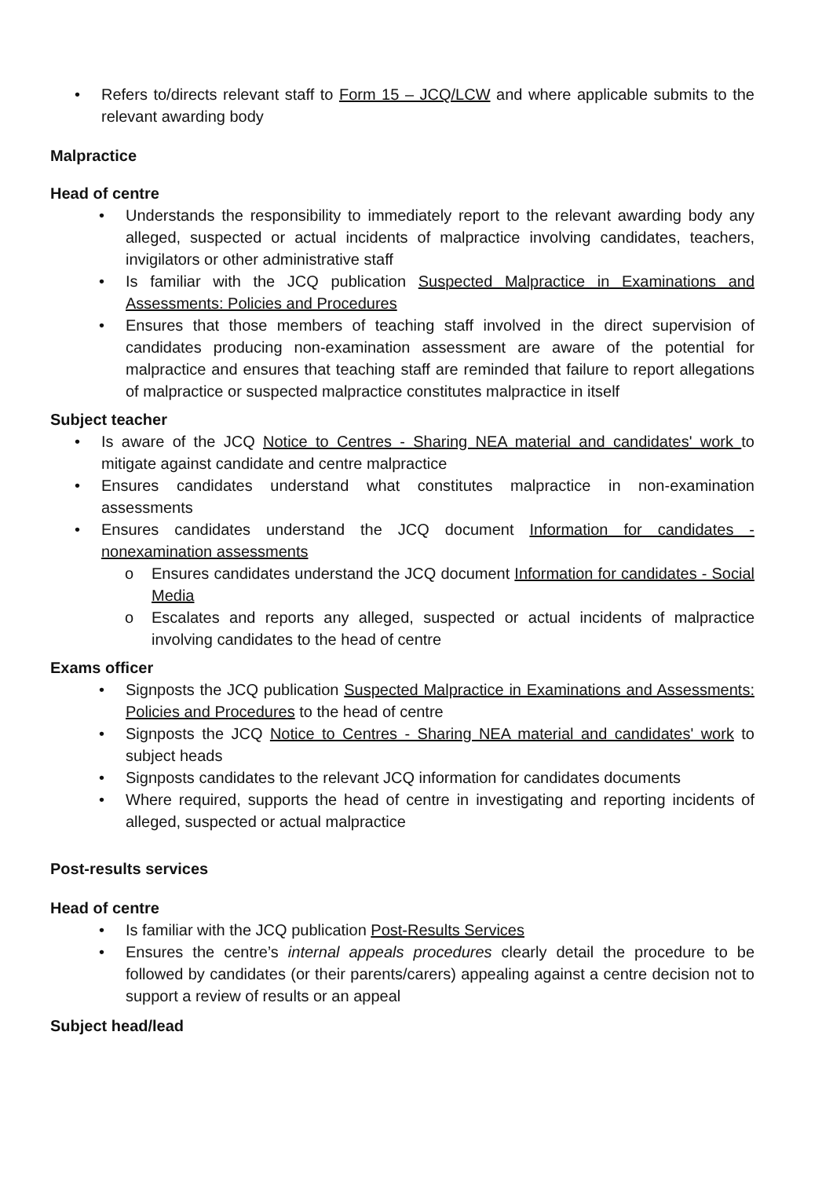• Refers to/directs relevant staff to Form 15 – JCQ/LCW and where applicable submits to the relevant awarding body
Malpractice
Head of centre
• Understands the responsibility to immediately report to the relevant awarding body any alleged, suspected or actual incidents of malpractice involving candidates, teachers, invigilators or other administrative staff
• Is familiar with the JCQ publication Suspected Malpractice in Examinations and Assessments: Policies and Procedures
• Ensures that those members of teaching staff involved in the direct supervision of candidates producing non-examination assessment are aware of the potential for malpractice and ensures that teaching staff are reminded that failure to report allegations of malpractice or suspected malpractice constitutes malpractice in itself
Subject teacher
• Is aware of the JCQ Notice to Centres - Sharing NEA material and candidates' work to mitigate against candidate and centre malpractice
• Ensures candidates understand what constitutes malpractice in non-examination assessments
• Ensures candidates understand the JCQ document Information for candidates - nonexamination assessments
o Ensures candidates understand the JCQ document Information for candidates - Social Media
o Escalates and reports any alleged, suspected or actual incidents of malpractice involving candidates to the head of centre
Exams officer
• Signposts the JCQ publication Suspected Malpractice in Examinations and Assessments: Policies and Procedures to the head of centre
• Signposts the JCQ Notice to Centres - Sharing NEA material and candidates' work to subject heads
• Signposts candidates to the relevant JCQ information for candidates documents
• Where required, supports the head of centre in investigating and reporting incidents of alleged, suspected or actual malpractice
Post-results services
Head of centre
• Is familiar with the JCQ publication Post-Results Services
• Ensures the centre’s internal appeals procedures clearly detail the procedure to be followed by candidates (or their parents/carers) appealing against a centre decision not to support a review of results or an appeal
Subject head/lead